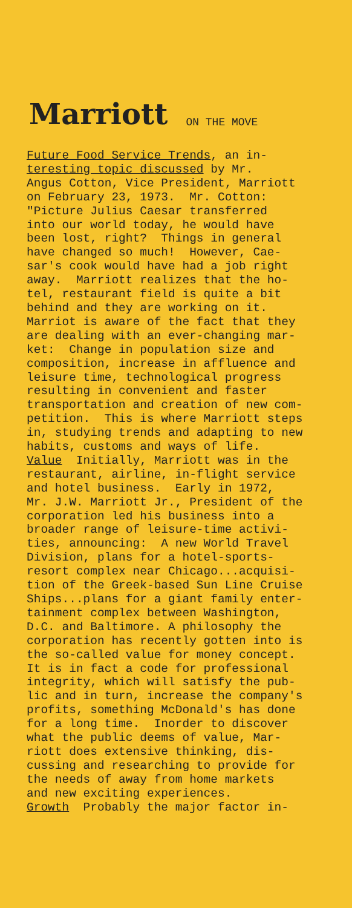Marriott
ON THE MOVE
Future Food Service Trends, an in- teresting topic discussed by Mr. Angus Cotton, Vice President, Marriott on February 23, 1973. Mr. Cotton: "Picture Julius Caesar transferred into our world today, he would have been lost, right? Things in general have changed so much! However, Cae- sar's cook would have had a job right away. Marriott realizes that the ho- tel, restaurant field is quite a bit behind and they are working on it. Marriot is aware of the fact that they are dealing with an ever-changing mar- ket: Change in population size and composition, increase in affluence and leisure time, technological progress resulting in convenient and faster transportation and creation of new com- petition. This is where Marriott steps in, studying trends and adapting to new habits, customs and ways of life. Value Initially, Marriott was in the restaurant, airline, in-flight service and hotel business. Early in 1972, Mr. J.W. Marriott Jr., President of the corporation led his business into a broader range of leisure-time activi- ties, announcing: A new World Travel Division, plans for a hotel-sports- resort complex near Chicago...acquisi- tion of the Greek-based Sun Line Cruise Ships...plans for a giant family enter- tainment complex between Washington, D.C. and Baltimore. A philosophy the corporation has recently gotten into is the so-called value for money concept. It is in fact a code for professional integrity, which will satisfy the pub- lic and in turn, increase the company's profits, something McDonald's has done for a long time. Inorder to discover what the public deems of value, Mar- riott does extensive thinking, dis- cussing and researching to provide for the needs of away from home markets and new exciting experiences. Growth Probably the major factor in-